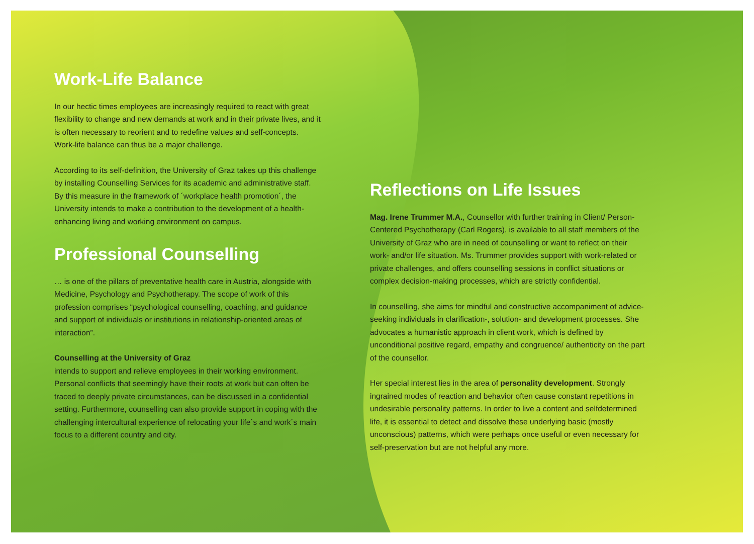Work-Life Balance
In our hectic times employees are increasingly required to react with great flexibility to change and new demands at work and in their private lives, and it is often necessary to reorient and to redefine values and self-concepts. Work-life balance can thus be a major challenge.
According to its self-definition, the University of Graz takes up this challenge by installing Counselling Services for its academic and administrative staff. By this measure in the framework of ´workplace health promotion´, the University intends to make a contribution to the development of a health-enhancing living and working environment on campus.
Professional Counselling
… is one of the pillars of preventative health care in Austria, alongside with Medicine, Psychology and Psychotherapy. The scope of work of this profession comprises “psychological counselling, coaching, and guidance and support of individuals or institutions in relationship-oriented areas of interaction”.
Counselling at the University of Graz
intends to support and relieve employees in their working environment. Personal conflicts that seemingly have their roots at work but can often be traced to deeply private circumstances, can be discussed in a confidential setting. Furthermore, counselling can also provide support in coping with the challenging intercultural experience of relocating your life´s and work´s main focus to a different country and city.
Reflections on Life Issues
Mag. Irene Trummer M.A., Counsellor with further training in Client/ Person-Centered Psychotherapy (Carl Rogers), is available to all staff members of the University of Graz who are in need of counselling or want to reflect on their work- and/or life situation. Ms. Trummer provides support with work-related or private challenges, and offers counselling sessions in conflict situations or complex decision-making processes, which are strictly confidential.
In counselling, she aims for mindful and constructive accompaniment of advice-seeking individuals in clarification-, solution- and development processes. She advocates a humanistic approach in client work, which is defined by unconditional positive regard, empathy and congruence/ authenticity on the part of the counsellor.
Her special interest lies in the area of personality development. Strongly ingrained modes of reaction and behavior often cause constant repetitions in undesirable personality patterns. In order to live a content and selfdetermined life, it is essential to detect and dissolve these underlying basic (mostly unconscious) patterns, which were perhaps once useful or even necessary for self-preservation but are not helpful any more.